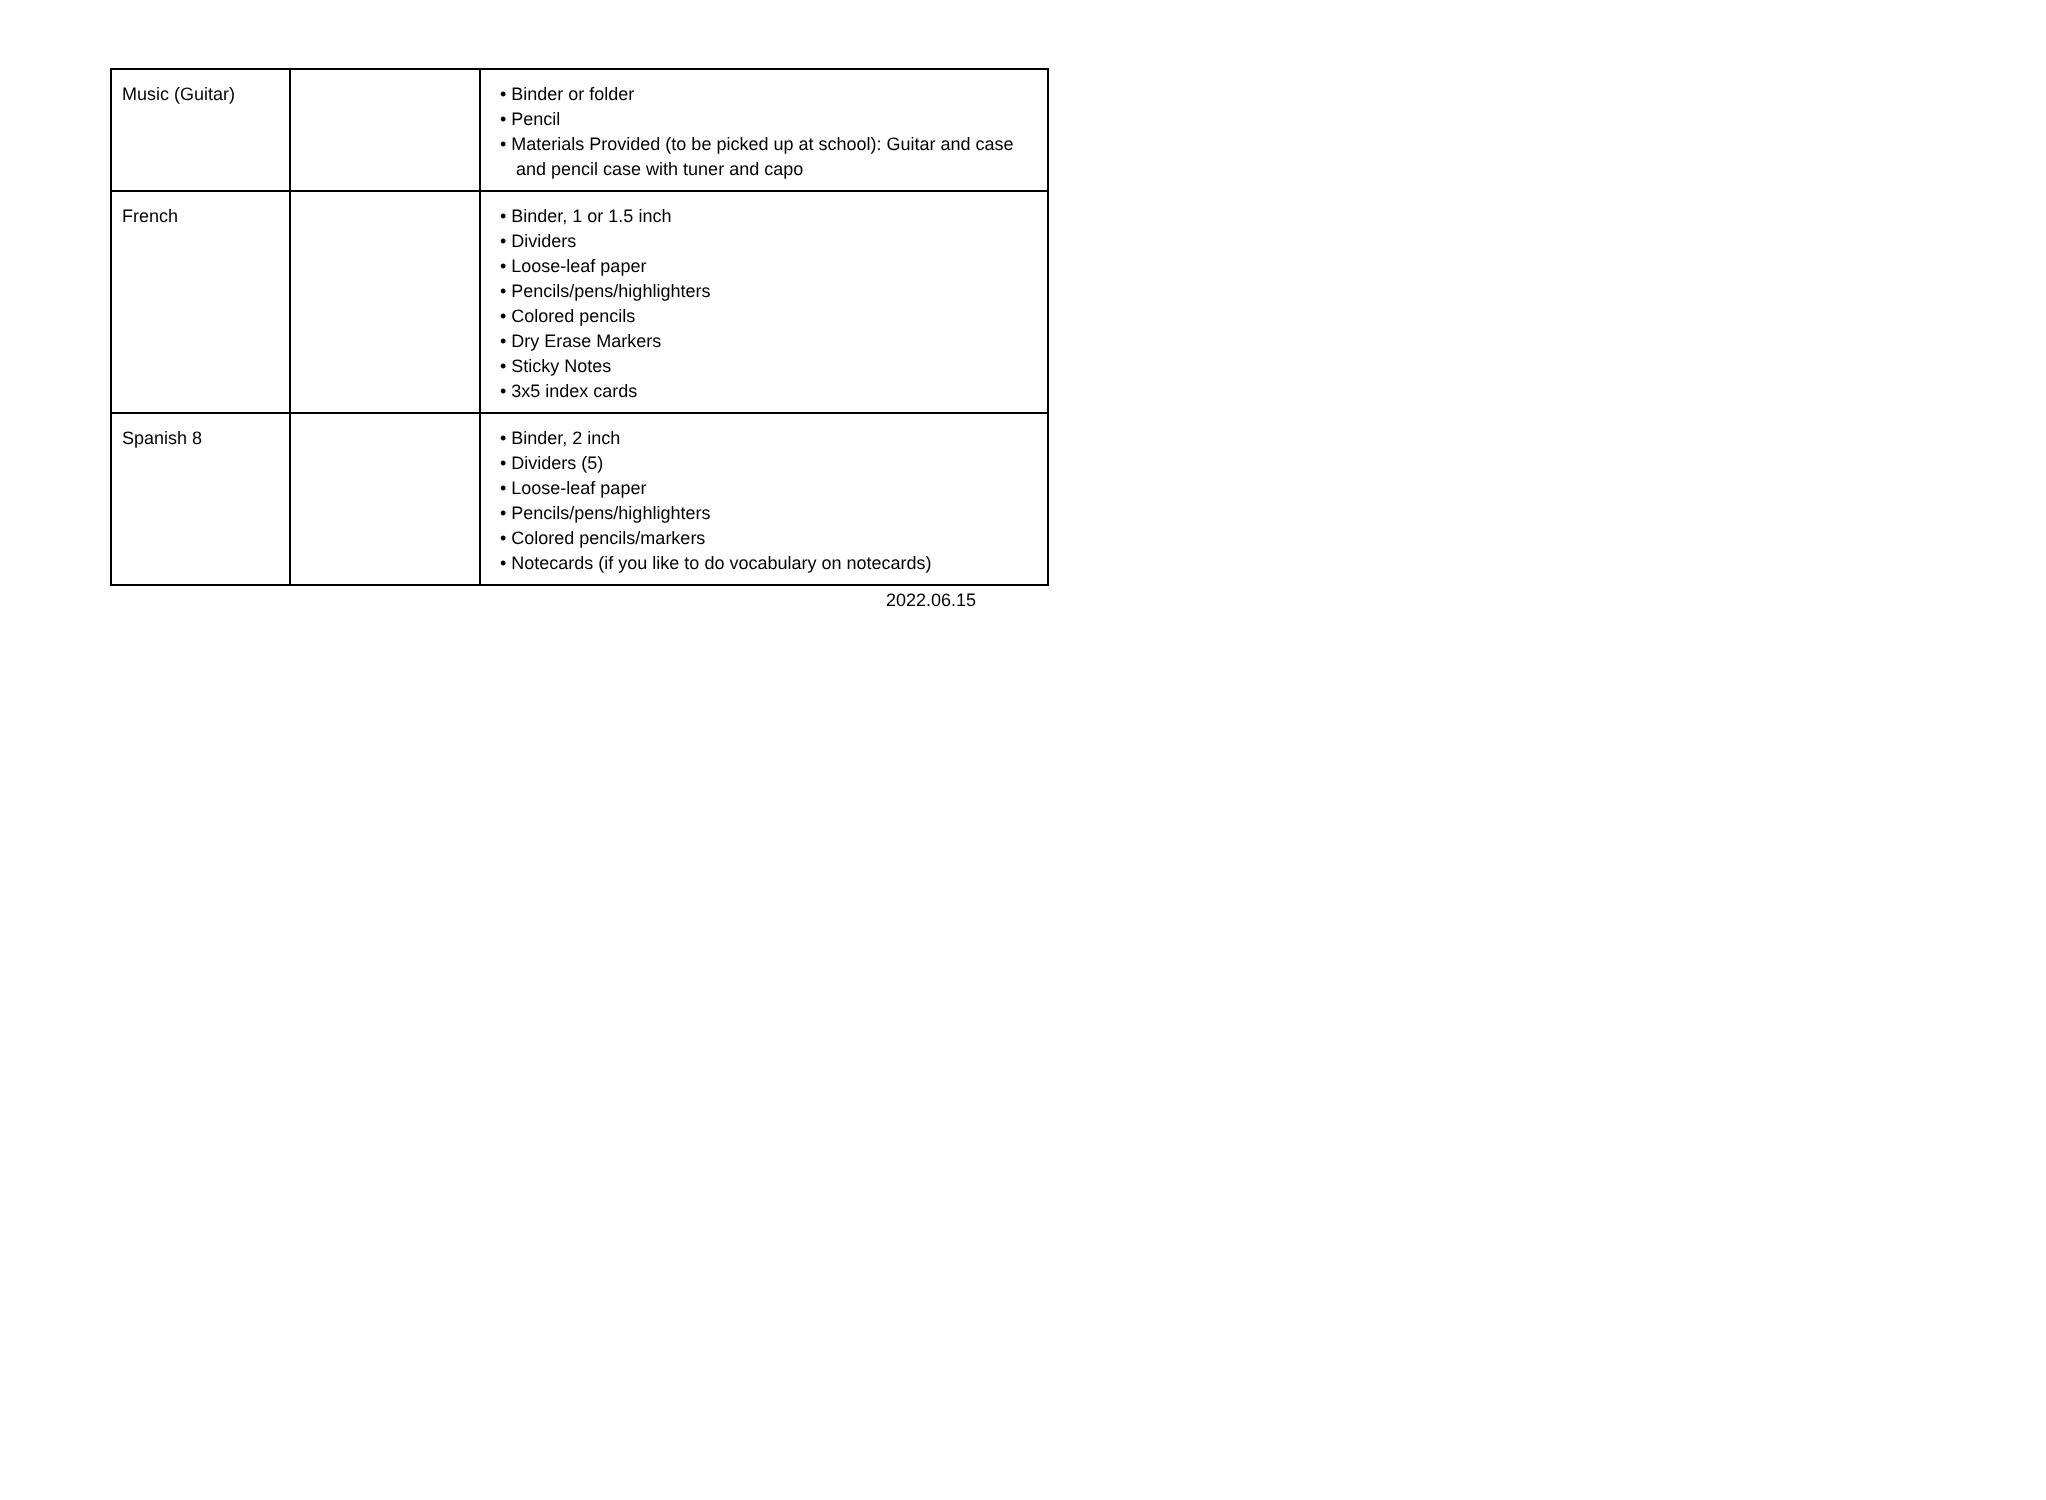| Music (Guitar) | | • Binder or folder • Pencil • Materials Provided (to be picked up at school): Guitar and case and pencil case with tuner and capo |
| French | | • Binder, 1 or 1.5 inch • Dividers • Loose-leaf paper • Pencils/pens/highlighters • Colored pencils • Dry Erase Markers • Sticky Notes • 3x5 index cards |
| Spanish 8 | | • Binder, 2 inch • Dividers (5) • Loose-leaf paper • Pencils/pens/highlighters • Colored pencils/markers • Notecards (if you like to do vocabulary on notecards) |
2022.06.15